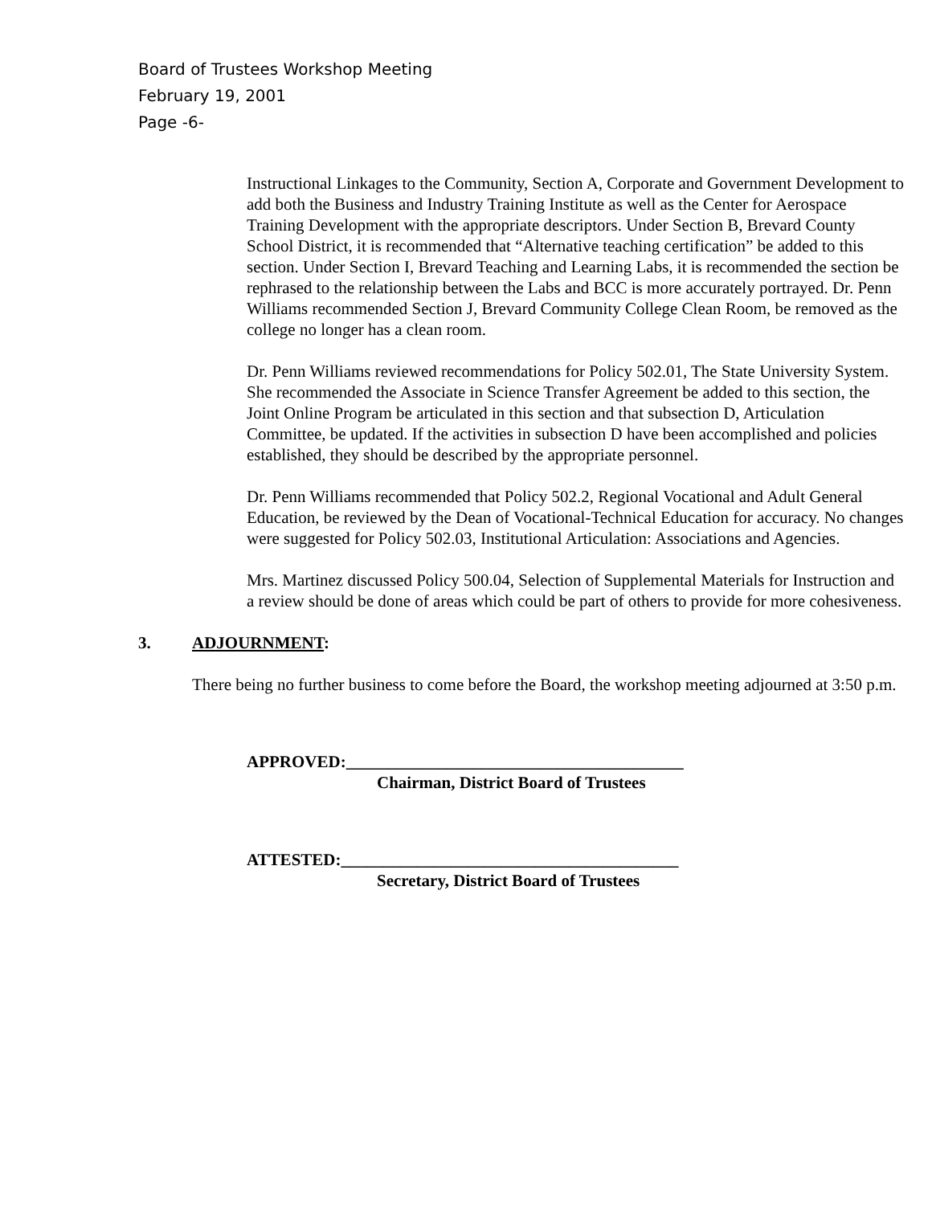Board of Trustees Workshop Meeting
February 19, 2001
Page -6-
Instructional Linkages to the Community, Section A, Corporate and Government Development to add both the Business and Industry Training Institute as well as the Center for Aerospace Training Development with the appropriate descriptors. Under Section B, Brevard County School District, it is recommended that “Alternative teaching certification” be added to this section. Under Section I, Brevard Teaching and Learning Labs, it is recommended the section be rephrased to the relationship between the Labs and BCC is more accurately portrayed. Dr. Penn Williams recommended Section J, Brevard Community College Clean Room, be removed as the college no longer has a clean room.
Dr. Penn Williams reviewed recommendations for Policy 502.01, The State University System. She recommended the Associate in Science Transfer Agreement be added to this section, the Joint Online Program be articulated in this section and that subsection D, Articulation Committee, be updated. If the activities in subsection D have been accomplished and policies established, they should be described by the appropriate personnel.
Dr. Penn Williams recommended that Policy 502.2, Regional Vocational and Adult General Education, be reviewed by the Dean of Vocational-Technical Education for accuracy. No changes were suggested for Policy 502.03, Institutional Articulation: Associations and Agencies.
Mrs. Martinez discussed Policy 500.04, Selection of Supplemental Materials for Instruction and a review should be done of areas which could be part of others to provide for more cohesiveness.
3. ADJOURNMENT:
There being no further business to come before the Board, the workshop meeting adjourned at 3:50 p.m.
APPROVED:________________________________________
Chairman, District Board of Trustees
ATTESTED:________________________________________
Secretary, District Board of Trustees